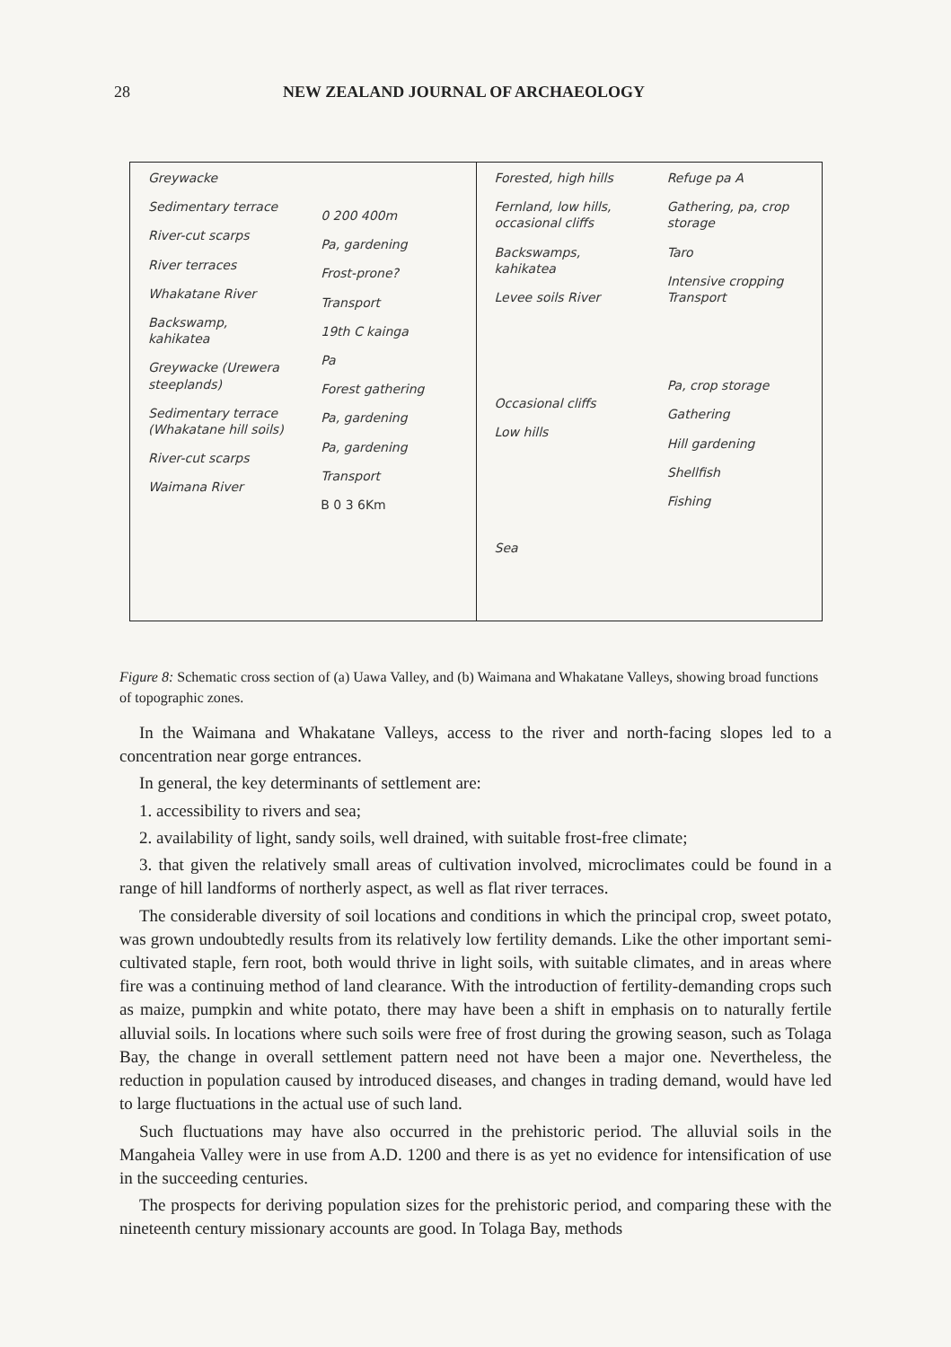28 NEW ZEALAND JOURNAL OF ARCHAEOLOGY
Greywacke
Sedimentary terrace
River-cut scarps
River terraces
Whakatane River
Backswamp, kahikatea
Greywacke (Urewera steeplands)
Sedimentary terrace (Whakatane hill soils)
River-cut scarps
Waimana River
0 200 400m
Pa, gardening
Frost-prone?
Transport
19th C kainga
Pa
Forest gathering
Pa, gardening
Pa, gardening
Transport
B 0 3 6Km
Forested, high hills
Fernland, low hills, occasional cliffs
Backswamps, kahikatea
Levee soils River
Occasional cliffs
Low hills
Sea
Refuge pa A
Gathering, pa, crop storage
Taro
Intensive cropping Transport
Pa, crop storage
Gathering
Hill gardening
Shellfish
Fishing
Figure 8: Schematic cross section of (a) Uawa Valley, and (b) Waimana and Whakatane Valleys, showing broad functions of topographic zones.
In the Waimana and Whakatane Valleys, access to the river and north-facing slopes led to a concentration near gorge entrances.
In general, the key determinants of settlement are:
1. accessibility to rivers and sea;
2. availability of light, sandy soils, well drained, with suitable frost-free climate;
3. that given the relatively small areas of cultivation involved, microclimates could be found in a range of hill landforms of northerly aspect, as well as flat river terraces.
The considerable diversity of soil locations and conditions in which the principal crop, sweet potato, was grown undoubtedly results from its relatively low fertility demands. Like the other important semi-cultivated staple, fern root, both would thrive in light soils, with suitable climates, and in areas where fire was a continuing method of land clearance. With the introduction of fertility-demanding crops such as maize, pumpkin and white potato, there may have been a shift in emphasis on to naturally fertile alluvial soils. In locations where such soils were free of frost during the growing season, such as Tolaga Bay, the change in overall settlement pattern need not have been a major one. Nevertheless, the reduction in population caused by introduced diseases, and changes in trading demand, would have led to large fluctuations in the actual use of such land.
Such fluctuations may have also occurred in the prehistoric period. The alluvial soils in the Mangaheia Valley were in use from A.D. 1200 and there is as yet no evidence for intensification of use in the succeeding centuries.
The prospects for deriving population sizes for the prehistoric period, and comparing these with the nineteenth century missionary accounts are good. In Tolaga Bay, methods